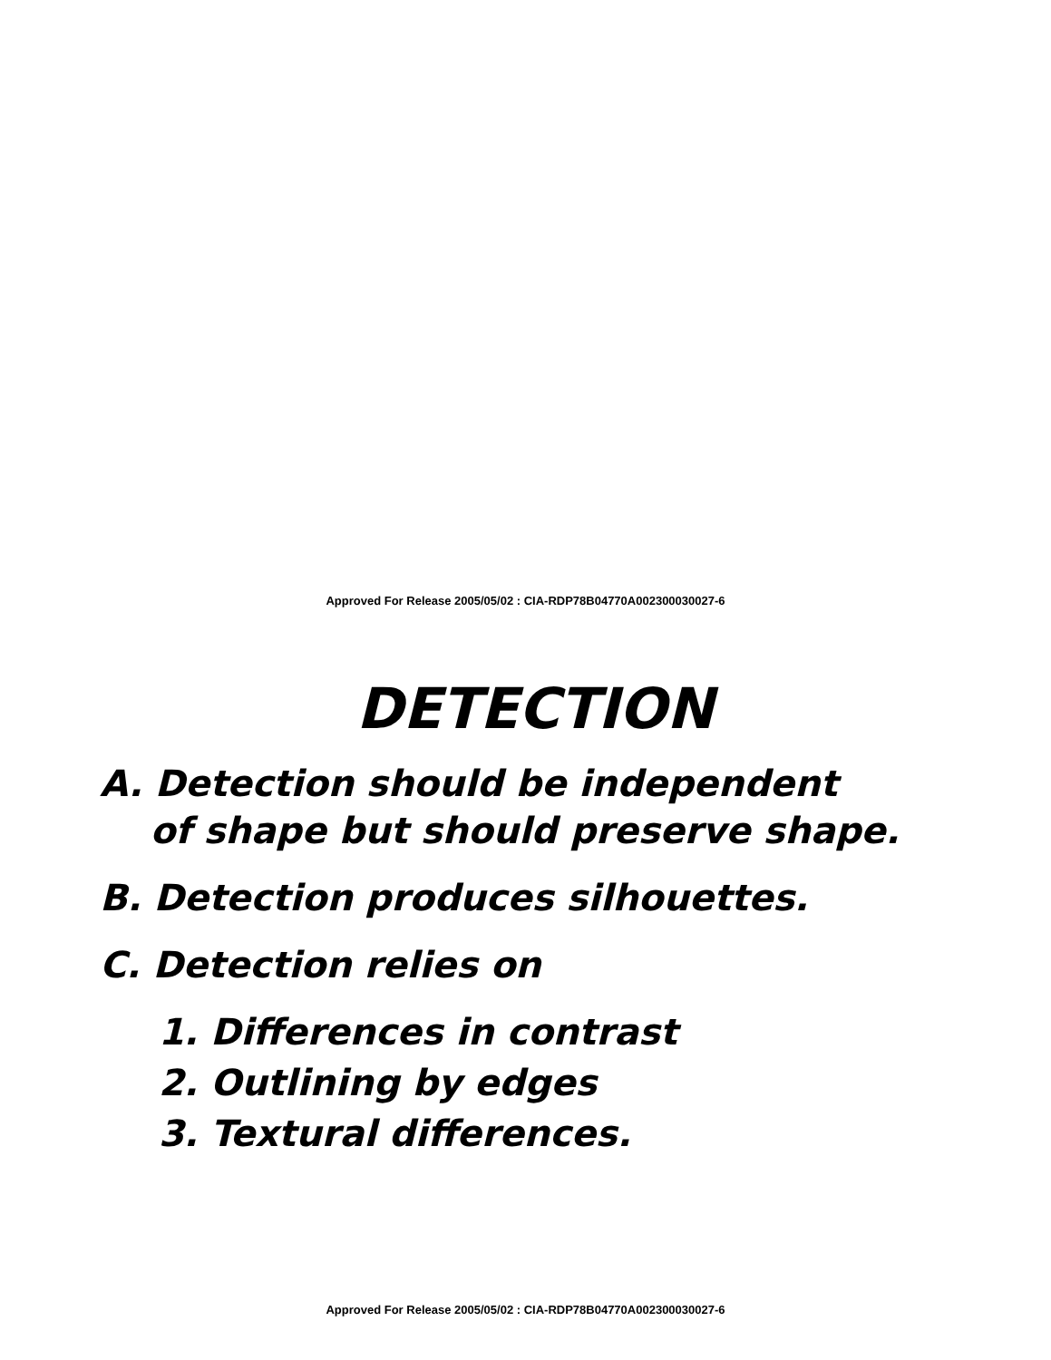Approved For Release 2005/05/02 : CIA-RDP78B04770A002300030027-6
DETECTION
A. Detection should be independent
of shape but should preserve shape.
B. Detection produces silhouettes.
C. Detection relies on
1. Differences in contrast
2. Outlining by edges
3. Textural differences.
Approved For Release 2005/05/02 : CIA-RDP78B04770A002300030027-6